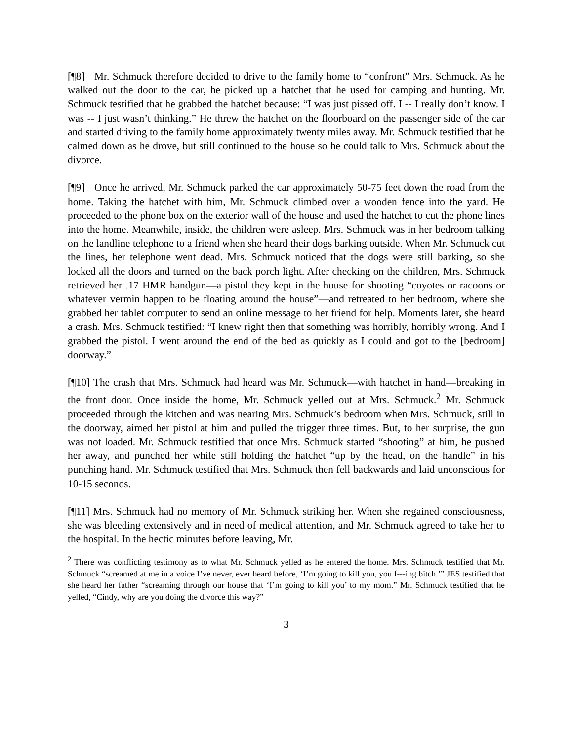[¶8] Mr. Schmuck therefore decided to drive to the family home to “confront” Mrs. Schmuck. As he walked out the door to the car, he picked up a hatchet that he used for camping and hunting. Mr. Schmuck testified that he grabbed the hatchet because: “I was just pissed off. I -- I really don’t know. I was -- I just wasn’t thinking.” He threw the hatchet on the floorboard on the passenger side of the car and started driving to the family home approximately twenty miles away. Mr. Schmuck testified that he calmed down as he drove, but still continued to the house so he could talk to Mrs. Schmuck about the divorce.
[¶9] Once he arrived, Mr. Schmuck parked the car approximately 50-75 feet down the road from the home. Taking the hatchet with him, Mr. Schmuck climbed over a wooden fence into the yard. He proceeded to the phone box on the exterior wall of the house and used the hatchet to cut the phone lines into the home. Meanwhile, inside, the children were asleep. Mrs. Schmuck was in her bedroom talking on the landline telephone to a friend when she heard their dogs barking outside. When Mr. Schmuck cut the lines, her telephone went dead. Mrs. Schmuck noticed that the dogs were still barking, so she locked all the doors and turned on the back porch light. After checking on the children, Mrs. Schmuck retrieved her .17 HMR handgun—a pistol they kept in the house for shooting “coyotes or racoons or whatever vermin happen to be floating around the house”—and retreated to her bedroom, where she grabbed her tablet computer to send an online message to her friend for help. Moments later, she heard a crash. Mrs. Schmuck testified: “I knew right then that something was horribly, horribly wrong. And I grabbed the pistol. I went around the end of the bed as quickly as I could and got to the [bedroom] doorway.”
[¶10] The crash that Mrs. Schmuck had heard was Mr. Schmuck—with hatchet in hand—breaking in the front door. Once inside the home, Mr. Schmuck yelled out at Mrs. Schmuck.<sup>2</sup> Mr. Schmuck proceeded through the kitchen and was nearing Mrs. Schmuck’s bedroom when Mrs. Schmuck, still in the doorway, aimed her pistol at him and pulled the trigger three times. But, to her surprise, the gun was not loaded. Mr. Schmuck testified that once Mrs. Schmuck started “shooting” at him, he pushed her away, and punched her while still holding the hatchet “up by the head, on the handle” in his punching hand. Mr. Schmuck testified that Mrs. Schmuck then fell backwards and laid unconscious for 10-15 seconds.
[¶11] Mrs. Schmuck had no memory of Mr. Schmuck striking her. When she regained consciousness, she was bleeding extensively and in need of medical attention, and Mr. Schmuck agreed to take her to the hospital. In the hectic minutes before leaving, Mr.
<sup>2</sup> There was conflicting testimony as to what Mr. Schmuck yelled as he entered the home. Mrs. Schmuck testified that Mr. Schmuck “screamed at me in a voice I’ve never, ever heard before, ‘I’m going to kill you, you f---ing bitch.’” JES testified that she heard her father “screaming through our house that ‘I’m going to kill you’ to my mom.” Mr. Schmuck testified that he yelled, “Cindy, why are you doing the divorce this way?”
3